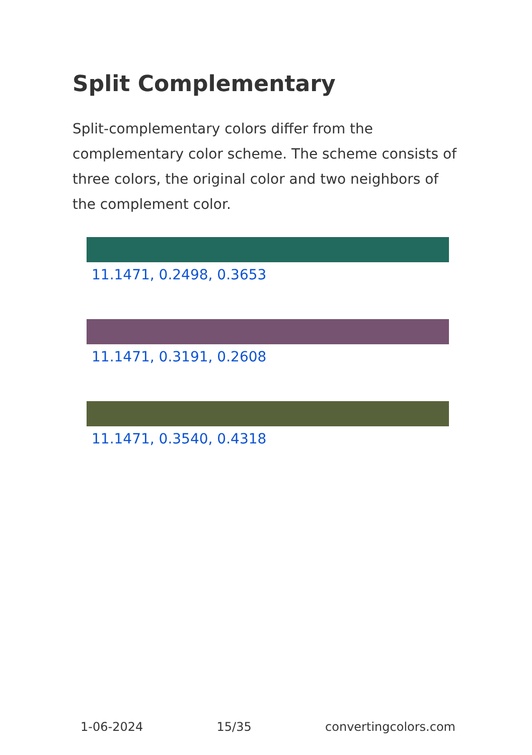Split Complementary
Split-complementary colors differ from the complementary color scheme. The scheme consists of three colors, the original color and two neighbors of the complement color.
11.1471, 0.2498, 0.3653
11.1471, 0.3191, 0.2608
11.1471, 0.3540, 0.4318
1-06-2024 15/35 convertingcolors.com